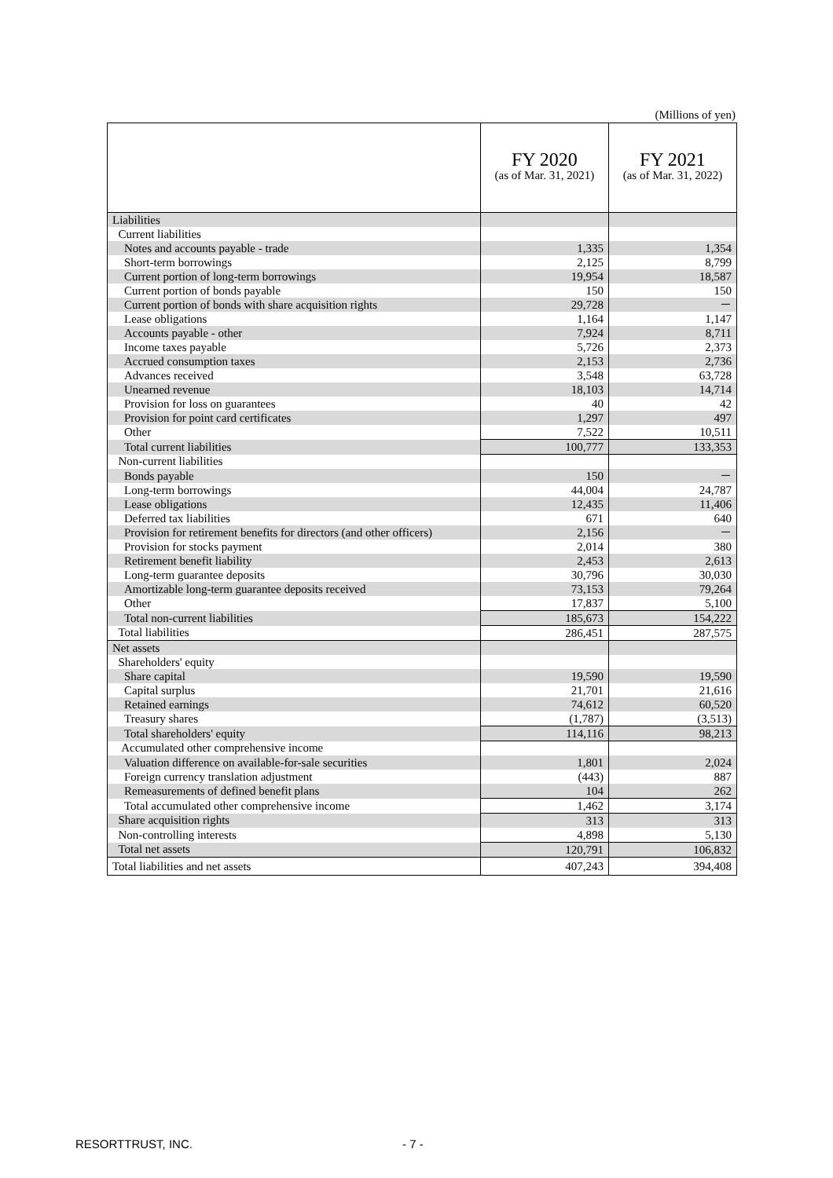(Millions of yen)
| | FY 2020 (as of Mar. 31, 2021) | FY 2021 (as of Mar. 31, 2022) |
| --- | --- | --- |
| Liabilities | | |
| Current liabilities | | |
| Notes and accounts payable - trade | 1,335 | 1,354 |
| Short-term borrowings | 2,125 | 8,799 |
| Current portion of long-term borrowings | 19,954 | 18,587 |
| Current portion of bonds payable | 150 | 150 |
| Current portion of bonds with share acquisition rights | 29,728 | － |
| Lease obligations | 1,164 | 1,147 |
| Accounts payable - other | 7,924 | 8,711 |
| Income taxes payable | 5,726 | 2,373 |
| Accrued consumption taxes | 2,153 | 2,736 |
| Advances received | 3,548 | 63,728 |
| Unearned revenue | 18,103 | 14,714 |
| Provision for loss on guarantees | 40 | 42 |
| Provision for point card certificates | 1,297 | 497 |
| Other | 7,522 | 10,511 |
| Total current liabilities | 100,777 | 133,353 |
| Non-current liabilities | | |
| Bonds payable | 150 | － |
| Long-term borrowings | 44,004 | 24,787 |
| Lease obligations | 12,435 | 11,406 |
| Deferred tax liabilities | 671 | 640 |
| Provision for retirement benefits for directors (and other officers) | 2,156 | － |
| Provision for stocks payment | 2,014 | 380 |
| Retirement benefit liability | 2,453 | 2,613 |
| Long-term guarantee deposits | 30,796 | 30,030 |
| Amortizable long-term guarantee deposits received | 73,153 | 79,264 |
| Other | 17,837 | 5,100 |
| Total non-current liabilities | 185,673 | 154,222 |
| Total liabilities | 286,451 | 287,575 |
| Net assets | | |
| Shareholders' equity | | |
| Share capital | 19,590 | 19,590 |
| Capital surplus | 21,701 | 21,616 |
| Retained earnings | 74,612 | 60,520 |
| Treasury shares | (1,787) | (3,513) |
| Total shareholders' equity | 114,116 | 98,213 |
| Accumulated other comprehensive income | | |
| Valuation difference on available-for-sale securities | 1,801 | 2,024 |
| Foreign currency translation adjustment | (443) | 887 |
| Remeasurements of defined benefit plans | 104 | 262 |
| Total accumulated other comprehensive income | 1,462 | 3,174 |
| Share acquisition rights | 313 | 313 |
| Non-controlling interests | 4,898 | 5,130 |
| Total net assets | 120,791 | 106,832 |
| Total liabilities and net assets | 407,243 | 394,408 |
RESORTTRUST, INC. - 7 -